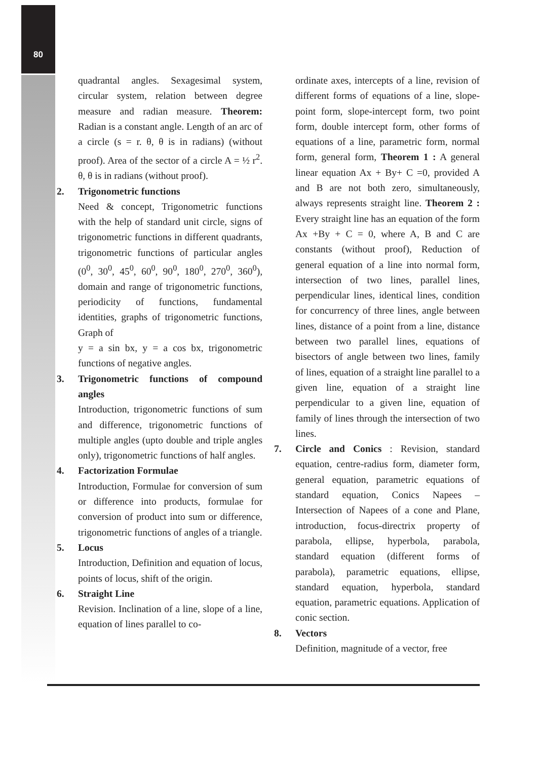80
quadrantal angles. Sexagesimal system, circular system, relation between degree measure and radian measure. Theorem: Radian is a constant angle. Length of an arc of a circle (s = r. θ, θ is in radians) (without proof). Area of the sector of a circle A = ½ r<sup>2</sup>. θ, θ is in radians (without proof).
2. Trigonometric functions
Need & concept, Trigonometric functions with the help of standard unit circle, signs of trigonometric functions in different quadrants, trigonometric functions of particular angles (0<sup>0</sup>, 30<sup>0</sup>, 45<sup>0</sup>, 60<sup>0</sup>, 90<sup>0</sup>, 180<sup>0</sup>, 270<sup>0</sup>, 360<sup>0</sup>), domain and range of trigonometric functions, periodicity of functions, fundamental identities, graphs of trigonometric functions, Graph of
y = a sin bx, y = a cos bx, trigonometric functions of negative angles.
3. Trigonometric functions of compound angles
Introduction, trigonometric functions of sum and difference, trigonometric functions of multiple angles (upto double and triple angles only), trigonometric functions of half angles.
4. Factorization Formulae
Introduction, Formulae for conversion of sum or difference into products, formulae for conversion of product into sum or difference, trigonometric functions of angles of a triangle.
5. Locus
Introduction, Definition and equation of locus, points of locus, shift of the origin.
6. Straight Line
Revision. Inclination of a line, slope of a line, equation of lines parallel to co-
ordinate axes, intercepts of a line, revision of different forms of equations of a line, slope-point form, slope-intercept form, two point form, double intercept form, other forms of equations of a line, parametric form, normal form, general form, Theorem 1 : A general linear equation Ax + By+ C =0, provided A and B are not both zero, simultaneously, always represents straight line. Theorem 2 : Every straight line has an equation of the form Ax +By + C = 0, where A, B and C are constants (without proof), Reduction of general equation of a line into normal form, intersection of two lines, parallel lines, perpendicular lines, identical lines, condition for concurrency of three lines, angle between lines, distance of a point from a line, distance between two parallel lines, equations of bisectors of angle between two lines, family of lines, equation of a straight line parallel to a given line, equation of a straight line perpendicular to a given line, equation of family of lines through the intersection of two lines.
7. Circle and Conics : Revision, standard equation, centre-radius form, diameter form, general equation, parametric equations of standard equation, Conics Napees – Intersection of Napees of a cone and Plane, introduction, focus-directrix property of parabola, ellipse, hyperbola, parabola, standard equation (different forms of parabola), parametric equations, ellipse, standard equation, hyperbola, standard equation, parametric equations. Application of conic section.
8. Vectors
Definition, magnitude of a vector, free